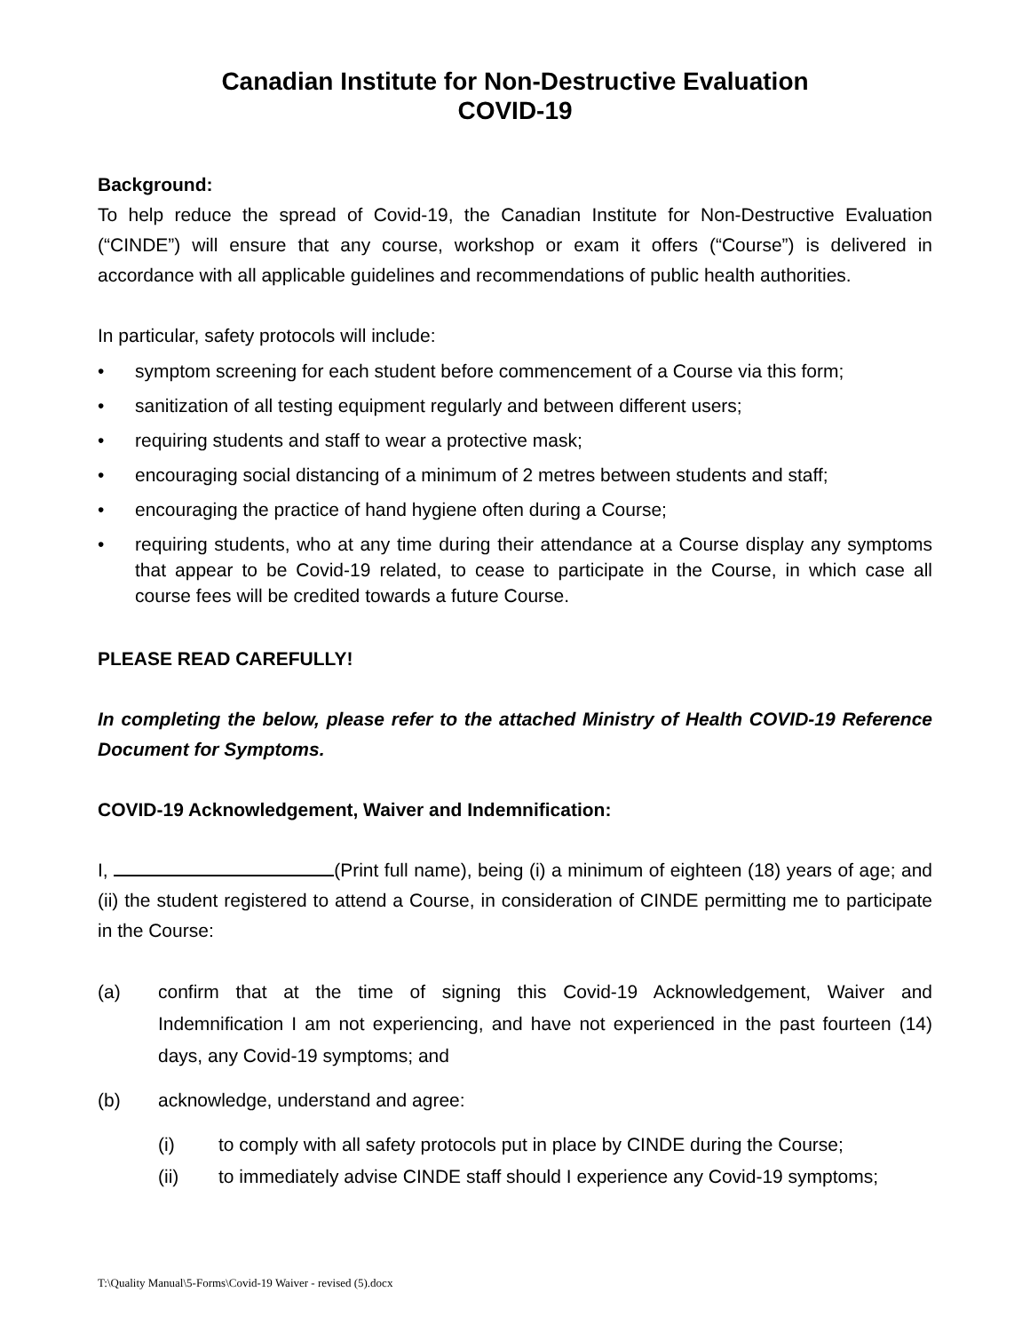Canadian Institute for Non-Destructive Evaluation
COVID-19
Background:
To help reduce the spread of Covid-19, the Canadian Institute for Non-Destructive Evaluation (“CINDE”) will ensure that any course, workshop or exam it offers (“Course”) is delivered in accordance with all applicable guidelines and recommendations of public health authorities.
In particular, safety protocols will include:
• symptom screening for each student before commencement of a Course via this form;
• sanitization of all testing equipment regularly and between different users;
• requiring students and staff to wear a protective mask;
• encouraging social distancing of a minimum of 2 metres between students and staff;
• encouraging the practice of hand hygiene often during a Course;
• requiring students, who at any time during their attendance at a Course display any symptoms that appear to be Covid-19 related, to cease to participate in the Course, in which case all course fees will be credited towards a future Course.
PLEASE READ CAREFULLY!
In completing the below, please refer to the attached Ministry of Health COVID-19 Reference Document for Symptoms.
COVID-19 Acknowledgement, Waiver and Indemnification:
I, (Print full name), being (i) a minimum of eighteen (18) years of age; and (ii) the student registered to attend a Course, in consideration of CINDE permitting me to participate in the Course:
(a) confirm that at the time of signing this Covid-19 Acknowledgement, Waiver and Indemnification I am not experiencing, and have not experienced in the past fourteen (14) days, any Covid-19 symptoms; and
(b) acknowledge, understand and agree:
(i) to comply with all safety protocols put in place by CINDE during the Course;
(ii) to immediately advise CINDE staff should I experience any Covid-19 symptoms;
T:\Quality Manual\5-Forms\Covid-19 Waiver - revised (5).docx